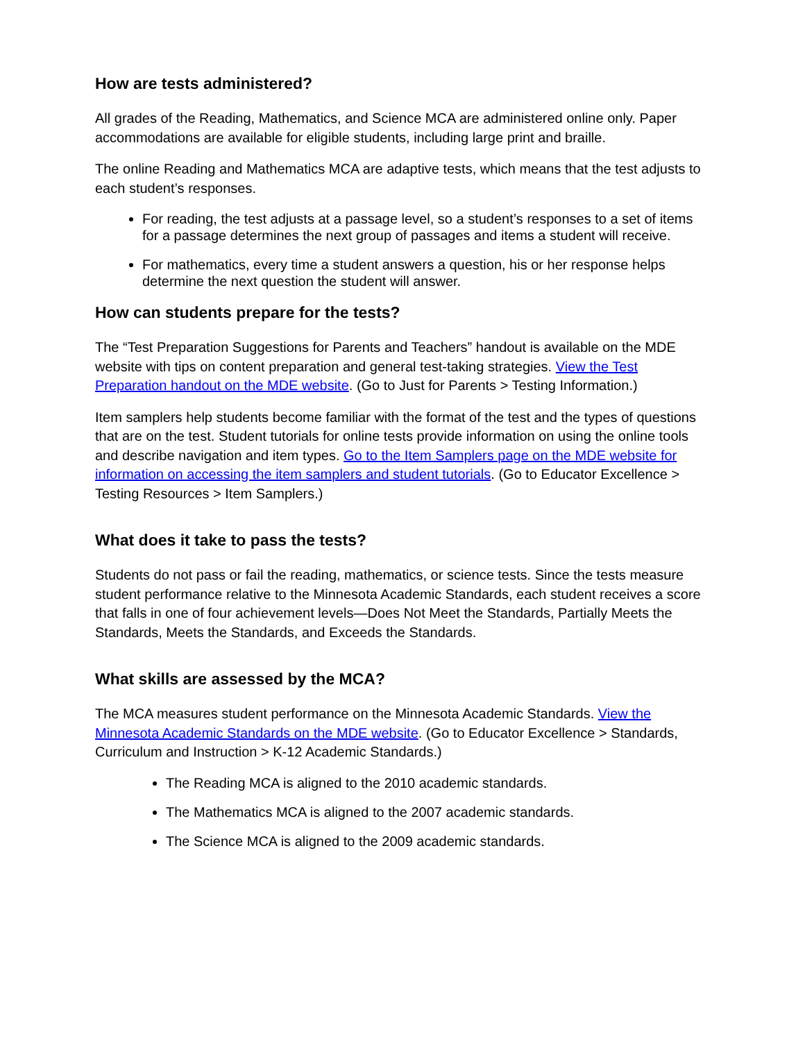How are tests administered?
All grades of the Reading, Mathematics, and Science MCA are administered online only. Paper accommodations are available for eligible students, including large print and braille.
The online Reading and Mathematics MCA are adaptive tests, which means that the test adjusts to each student’s responses.
For reading, the test adjusts at a passage level, so a student’s responses to a set of items for a passage determines the next group of passages and items a student will receive.
For mathematics, every time a student answers a question, his or her response helps determine the next question the student will answer.
How can students prepare for the tests?
The “Test Preparation Suggestions for Parents and Teachers” handout is available on the MDE website with tips on content preparation and general test-taking strategies. View the Test Preparation handout on the MDE website. (Go to Just for Parents > Testing Information.)
Item samplers help students become familiar with the format of the test and the types of questions that are on the test. Student tutorials for online tests provide information on using the online tools and describe navigation and item types. Go to the Item Samplers page on the MDE website for information on accessing the item samplers and student tutorials. (Go to Educator Excellence > Testing Resources > Item Samplers.)
What does it take to pass the tests?
Students do not pass or fail the reading, mathematics, or science tests. Since the tests measure student performance relative to the Minnesota Academic Standards, each student receives a score that falls in one of four achievement levels—Does Not Meet the Standards, Partially Meets the Standards, Meets the Standards, and Exceeds the Standards.
What skills are assessed by the MCA?
The MCA measures student performance on the Minnesota Academic Standards. View the Minnesota Academic Standards on the MDE website. (Go to Educator Excellence > Standards, Curriculum and Instruction > K-12 Academic Standards.)
The Reading MCA is aligned to the 2010 academic standards.
The Mathematics MCA is aligned to the 2007 academic standards.
The Science MCA is aligned to the 2009 academic standards.